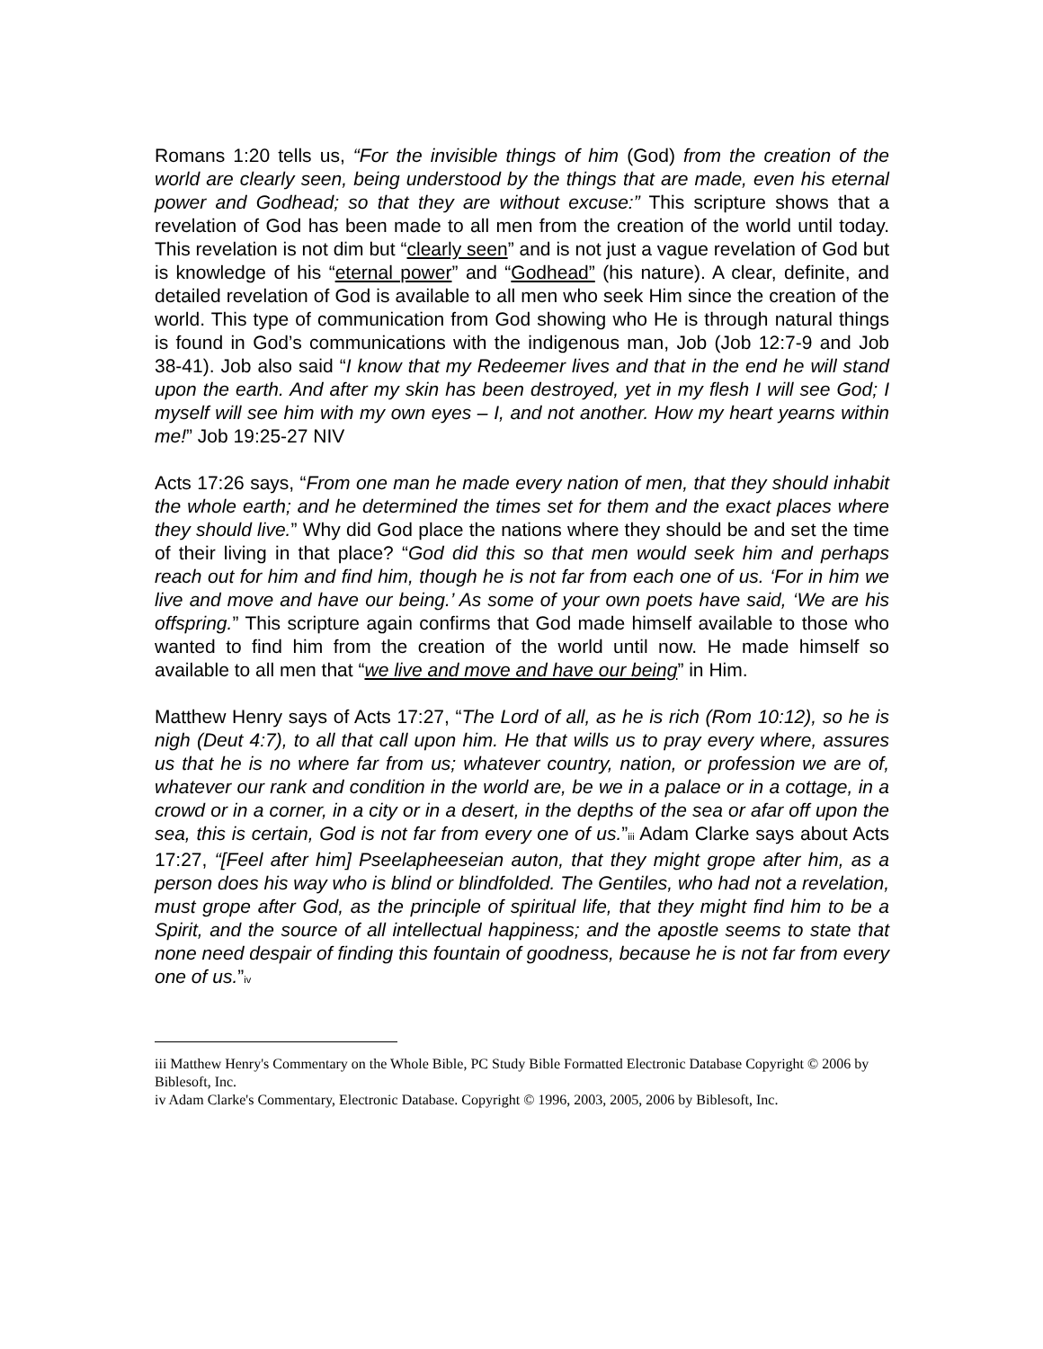Romans 1:20 tells us, “For the invisible things of him (God) from the creation of the world are clearly seen, being understood by the things that are made, even his eternal power and Godhead; so that they are without excuse:” This scripture shows that a revelation of God has been made to all men from the creation of the world until today. This revelation is not dim but “clearly seen” and is not just a vague revelation of God but is knowledge of his “eternal power” and “Godhead” (his nature). A clear, definite, and detailed revelation of God is available to all men who seek Him since the creation of the world. This type of communication from God showing who He is through natural things is found in God’s communications with the indigenous man, Job (Job 12:7-9 and Job 38-41). Job also said “I know that my Redeemer lives and that in the end he will stand upon the earth. And after my skin has been destroyed, yet in my flesh I will see God; I myself will see him with my own eyes – I, and not another. How my heart yearns within me!” Job 19:25-27 NIV
Acts 17:26 says, “From one man he made every nation of men, that they should inhabit the whole earth; and he determined the times set for them and the exact places where they should live.” Why did God place the nations where they should be and set the time of their living in that place? “God did this so that men would seek him and perhaps reach out for him and find him, though he is not far from each one of us. ‘For in him we live and move and have our being.’ As some of your own poets have said, ‘We are his offspring.” This scripture again confirms that God made himself available to those who wanted to find him from the creation of the world until now. He made himself so available to all men that “we live and move and have our being” in Him.
Matthew Henry says of Acts 17:27, “The Lord of all, as he is rich (Rom 10:12), so he is nigh (Deut 4:7), to all that call upon him. He that wills us to pray every where, assures us that he is no where far from us; whatever country, nation, or profession we are of, whatever our rank and condition in the world are, be we in a palace or in a cottage, in a crowd or in a corner, in a city or in a desert, in the depths of the sea or afar off upon the sea, this is certain, God is not far from every one of us.”<sup>iii</sup> Adam Clarke says about Acts 17:27, “[Feel after him] Pseelapheeseian auton, that they might grope after him, as a person does his way who is blind or blindfolded. The Gentiles, who had not a revelation, must grope after God, as the principle of spiritual life, that they might find him to be a Spirit, and the source of all intellectual happiness; and the apostle seems to state that none need despair of finding this fountain of goodness, because he is not far from every one of us.”<sup>iv</sup>
iii Matthew Henry's Commentary on the Whole Bible, PC Study Bible Formatted Electronic Database Copyright © 2006 by Biblesoft, Inc.
iv Adam Clarke's Commentary, Electronic Database. Copyright © 1996, 2003, 2005, 2006 by Biblesoft, Inc.